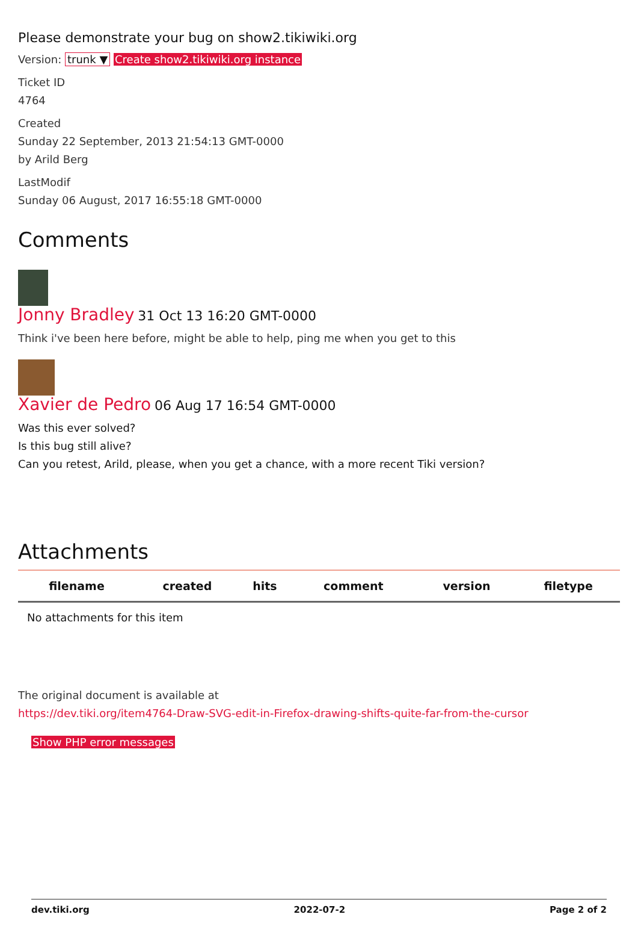Please demonstrate your bug on show2.tikiwiki.org
Version: trunk ▼ Create show2.tikiwiki.org instance
Ticket ID
4764
Created
Sunday 22 September, 2013 21:54:13 GMT-0000
by Arild Berg
LastModif
Sunday 06 August, 2017 16:55:18 GMT-0000
Comments
Jonny Bradley 31 Oct 13 16:20 GMT-0000
Think i've been here before, might be able to help, ping me when you get to this
Xavier de Pedro 06 Aug 17 16:54 GMT-0000
Was this ever solved?
Is this bug still alive?
Can you retest, Arild, please, when you get a chance, with a more recent Tiki version?
Attachments
| filename | created | hits | comment | version | filetype |
| --- | --- | --- | --- | --- | --- |
| No attachments for this item | | | | | |
The original document is available at
https://dev.tiki.org/item4764-Draw-SVG-edit-in-Firefox-drawing-shifts-quite-far-from-the-cursor
Show PHP error messages
dev.tiki.org 2022-07-2 Page 2 of 2